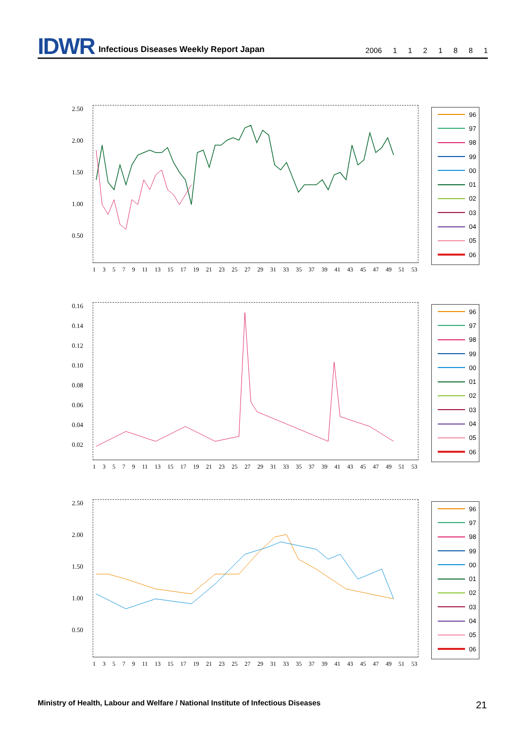IDWR Infectious Diseases Weekly Report Japan 2006 1 1 2 1 8 8 1
2.50
2.00
1.50
1.00
0.50
13579 11 13 15 17 19 21 23 25 27 29 31 33 35 37 39 41 43 45 47 49 51 53
96
97
98
99
00
01
02
03
04
05
06
0.16
0.14
0.12
0.10
0.08
0.06
0.04
0.02
13579 11 13 15 17 19 21 23 25 27 29 31 33 35 37 39 41 43 45 47 49 51 53
96
97
98
99
00
01
02
03
04
05
06
2.50
2.00
1.50
1.00
0.50
13579 11 13 15 17 19 21 23 25 27 29 31 33 35 37 39 41 43 45 47 49 51 53
96
97
98
99
00
01
02
03
04
05
06
Ministry of Health, Labour and Welfare / National Institute of Infectious Diseases
21